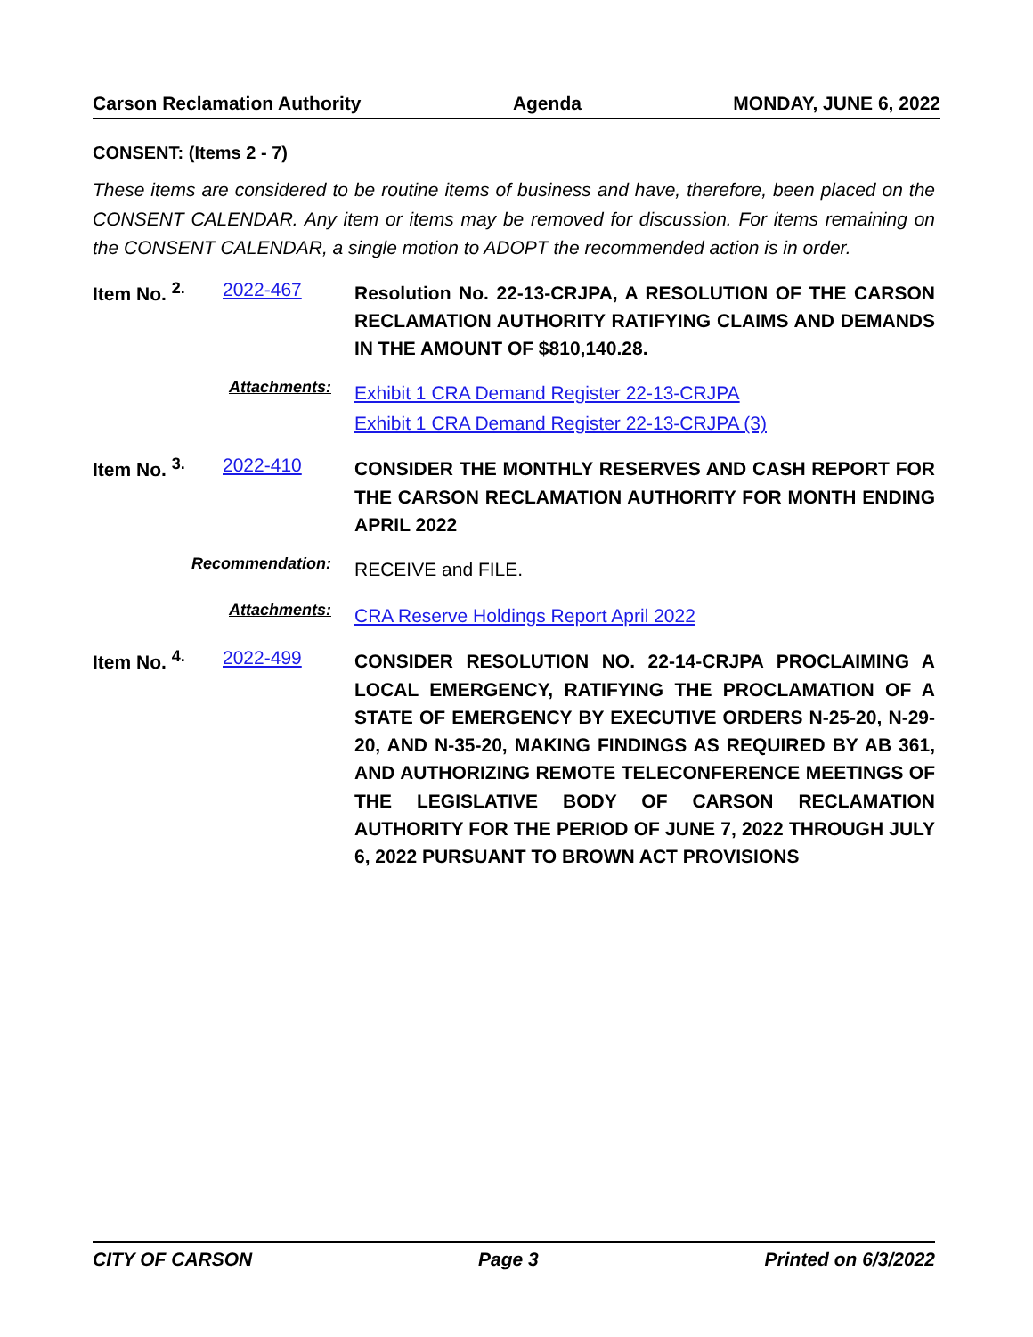Carson Reclamation Authority Agenda MONDAY, JUNE 6, 2022
CONSENT: (Items 2 - 7)
These items are considered to be routine items of business and have, therefore, been placed on the CONSENT CALENDAR. Any item or items may be removed for discussion. For items remaining on the CONSENT CALENDAR, a single motion to ADOPT the recommended action is in order.
Item No. <sup>2.</sup>
2022-467
Resolution No. 22-13-CRJPA, A RESOLUTION OF THE CARSON RECLAMATION AUTHORITY RATIFYING CLAIMS AND DEMANDS IN THE AMOUNT OF $810,140.28.
Attachments:
Exhibit 1 CRA Demand Register 22-13-CRJPA
Exhibit 1 CRA Demand Register 22-13-CRJPA (3)
Item No. <sup>3.</sup>
2022-410
CONSIDER THE MONTHLY RESERVES AND CASH REPORT FOR THE CARSON RECLAMATION AUTHORITY FOR MONTH ENDING APRIL 2022
Recommendation:
RECEIVE and FILE.
Attachments:
CRA Reserve Holdings Report April 2022
Item No. <sup>4.</sup>
2022-499
CONSIDER RESOLUTION NO. 22-14-CRJPA PROCLAIMING A LOCAL EMERGENCY, RATIFYING THE PROCLAMATION OF A STATE OF EMERGENCY BY EXECUTIVE ORDERS N-25-20, N-29-20, AND N-35-20, MAKING FINDINGS AS REQUIRED BY AB 361, AND AUTHORIZING REMOTE TELECONFERENCE MEETINGS OF THE LEGISLATIVE BODY OF CARSON RECLAMATION AUTHORITY FOR THE PERIOD OF JUNE 7, 2022 THROUGH JULY 6, 2022 PURSUANT TO BROWN ACT PROVISIONS
CITY OF CARSON Page 3 Printed on 6/3/2022